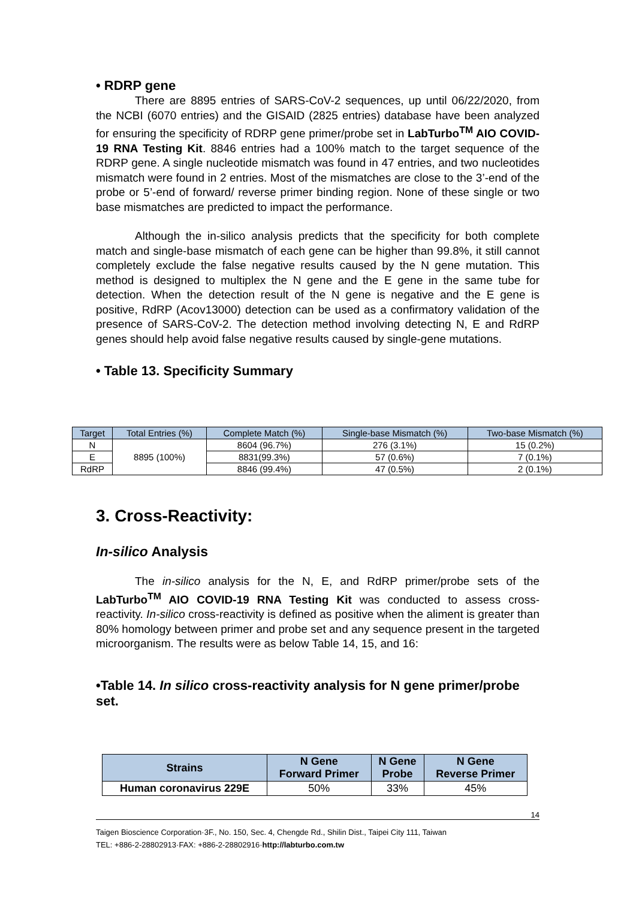• RDRP gene
There are 8895 entries of SARS-CoV-2 sequences, up until 06/22/2020, from the NCBI (6070 entries) and the GISAID (2825 entries) database have been analyzed for ensuring the specificity of RDRP gene primer/probe set in LabTurbo<sup>TM</sup> AIO COVID-19 RNA Testing Kit. 8846 entries had a 100% match to the target sequence of the RDRP gene. A single nucleotide mismatch was found in 47 entries, and two nucleotides mismatch were found in 2 entries. Most of the mismatches are close to the 3’-end of the probe or 5’-end of forward/ reverse primer binding region. None of these single or two base mismatches are predicted to impact the performance.
Although the in-silico analysis predicts that the specificity for both complete match and single-base mismatch of each gene can be higher than 99.8%, it still cannot completely exclude the false negative results caused by the N gene mutation. This method is designed to multiplex the N gene and the E gene in the same tube for detection. When the detection result of the N gene is negative and the E gene is positive, RdRP (Acov13000) detection can be used as a confirmatory validation of the presence of SARS-CoV-2. The detection method involving detecting N, E and RdRP genes should help avoid false negative results caused by single-gene mutations.
• Table 13. Specificity Summary
| Target | Total Entries (%) | Complete Match (%) | Single-base Mismatch (%) | Two-base Mismatch (%) |
| --- | --- | --- | --- | --- |
| N | 8895 (100%) | 8604 (96.7%) | 276 (3.1%) | 15 (0.2%) |
| E | | 8831(99.3%) | 57 (0.6%) | 7 (0.1%) |
| RdRP | | 8846 (99.4%) | 47 (0.5%) | 2 (0.1%) |
3. Cross-Reactivity:
In-silico Analysis
The in-silico analysis for the N, E, and RdRP primer/probe sets of the LabTurbo<sup>TM</sup> AIO COVID-19 RNA Testing Kit was conducted to assess cross-reactivity. In-silico cross-reactivity is defined as positive when the aliment is greater than 80% homology between primer and probe set and any sequence present in the targeted microorganism. The results were as below Table 14, 15, and 16:
•Table 14. In silico cross-reactivity analysis for N gene primer/probe set.
| Strains | N Gene Forward Primer | N Gene Probe | N Gene Reverse Primer |
| --- | --- | --- | --- |
| Human coronavirus 229E | 50% | 33% | 45% |
14
Taigen Bioscience Corporation·3F., No. 150, Sec. 4, Chengde Rd., Shilin Dist., Taipei City 111, Taiwan
TEL: +886-2-28802913·FAX: +886-2-28802916·http://labturbo.com.tw